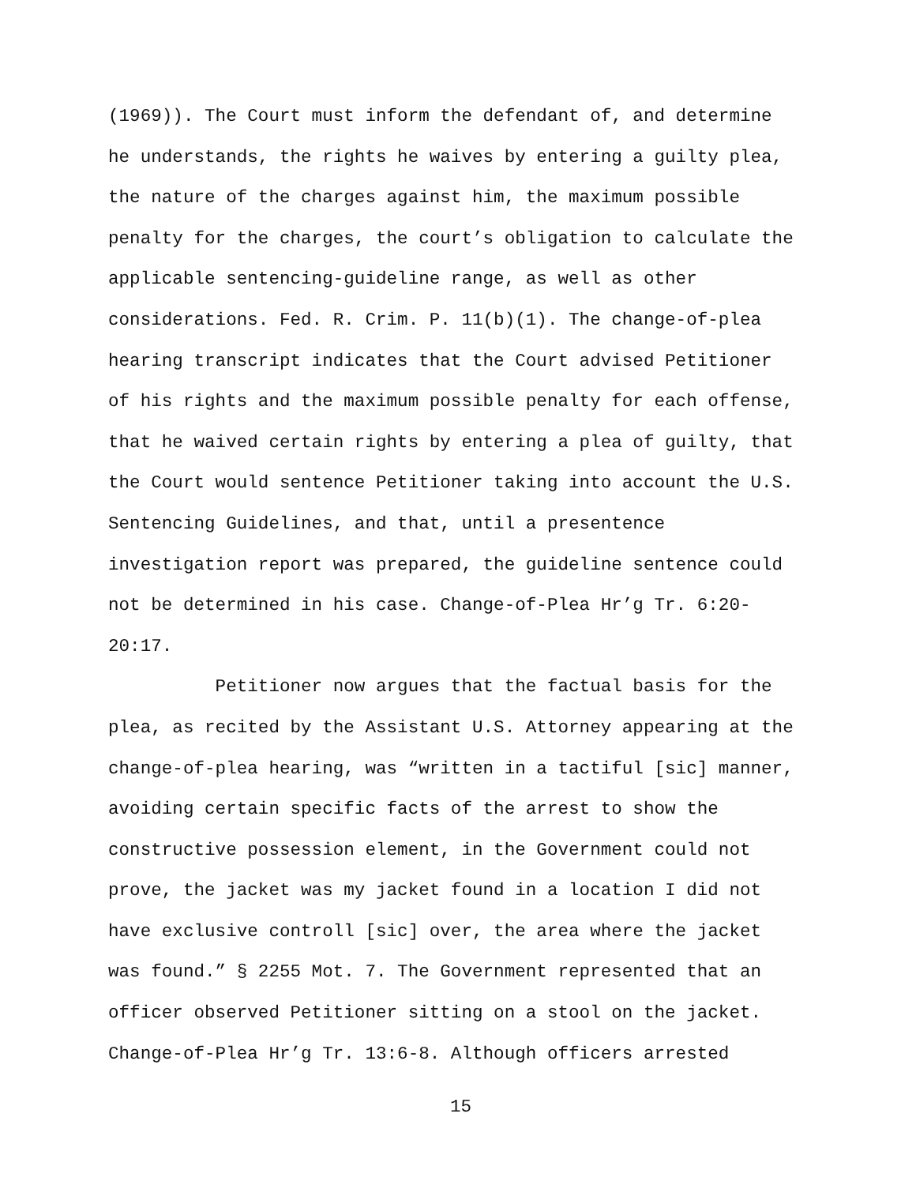(1969)). The Court must inform the defendant of, and determine he understands, the rights he waives by entering a guilty plea, the nature of the charges against him, the maximum possible penalty for the charges, the court’s obligation to calculate the applicable sentencing-guideline range, as well as other considerations. Fed. R. Crim. P. 11(b)(1). The change-of-plea hearing transcript indicates that the Court advised Petitioner of his rights and the maximum possible penalty for each offense, that he waived certain rights by entering a plea of guilty, that the Court would sentence Petitioner taking into account the U.S. Sentencing Guidelines, and that, until a presentence investigation report was prepared, the guideline sentence could not be determined in his case. Change-of-Plea Hr’g Tr. 6:20- 20:17.
Petitioner now argues that the factual basis for the plea, as recited by the Assistant U.S. Attorney appearing at the change-of-plea hearing, was “written in a tactiful [sic] manner, avoiding certain specific facts of the arrest to show the constructive possession element, in the Government could not prove, the jacket was my jacket found in a location I did not have exclusive controll [sic] over, the area where the jacket was found.” § 2255 Mot. 7. The Government represented that an officer observed Petitioner sitting on a stool on the jacket. Change-of-Plea Hr’g Tr. 13:6-8. Although officers arrested
15